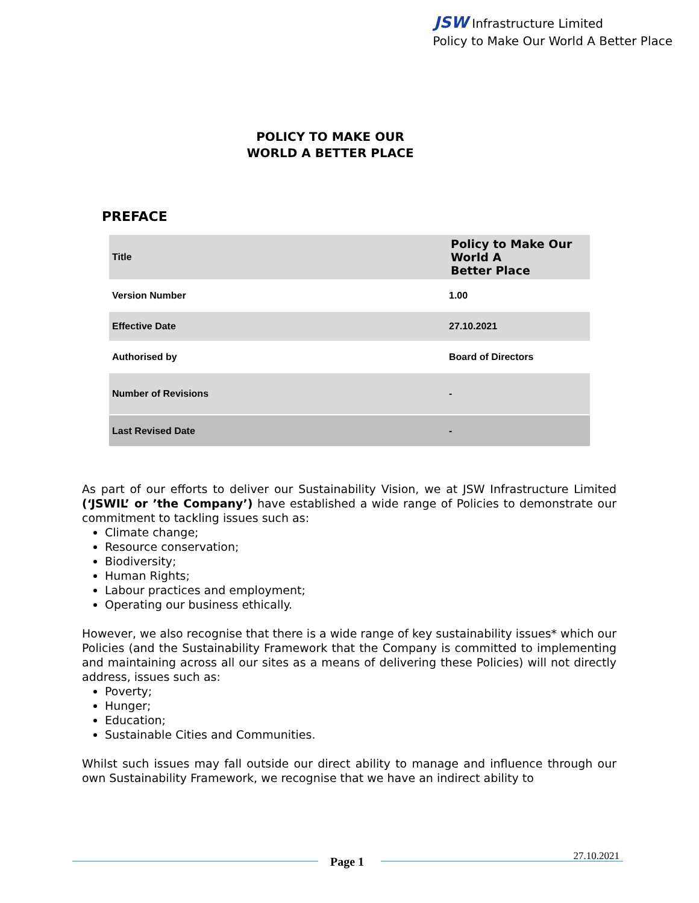JSW Infrastructure Limited
Policy to Make Our World A Better Place
POLICY TO MAKE OUR
WORLD A BETTER PLACE
PREFACE
| Title | Policy to Make Our World A Better Place |
| Version Number | 1.00 |
| Effective Date | 27.10.2021 |
| Authorised by | Board of Directors |
| Number of Revisions | - |
| Last Revised Date | - |
As part of our efforts to deliver our Sustainability Vision, we at JSW Infrastructure Limited (‘JSWIL’ or ’the Company’) have established a wide range of Policies to demonstrate our commitment to tackling issues such as:
Climate change;
Resource conservation;
Biodiversity;
Human Rights;
Labour practices and employment;
Operating our business ethically.
However, we also recognise that there is a wide range of key sustainability issues* which our Policies (and the Sustainability Framework that the Company is committed to implementing and maintaining across all our sites as a means of delivering these Policies) will not directly address, issues such as:
Poverty;
Hunger;
Education;
Sustainable Cities and Communities.
Whilst such issues may fall outside our direct ability to manage and influence through our own Sustainability Framework, we recognise that we have an indirect ability to
Page 1 27.10.2021